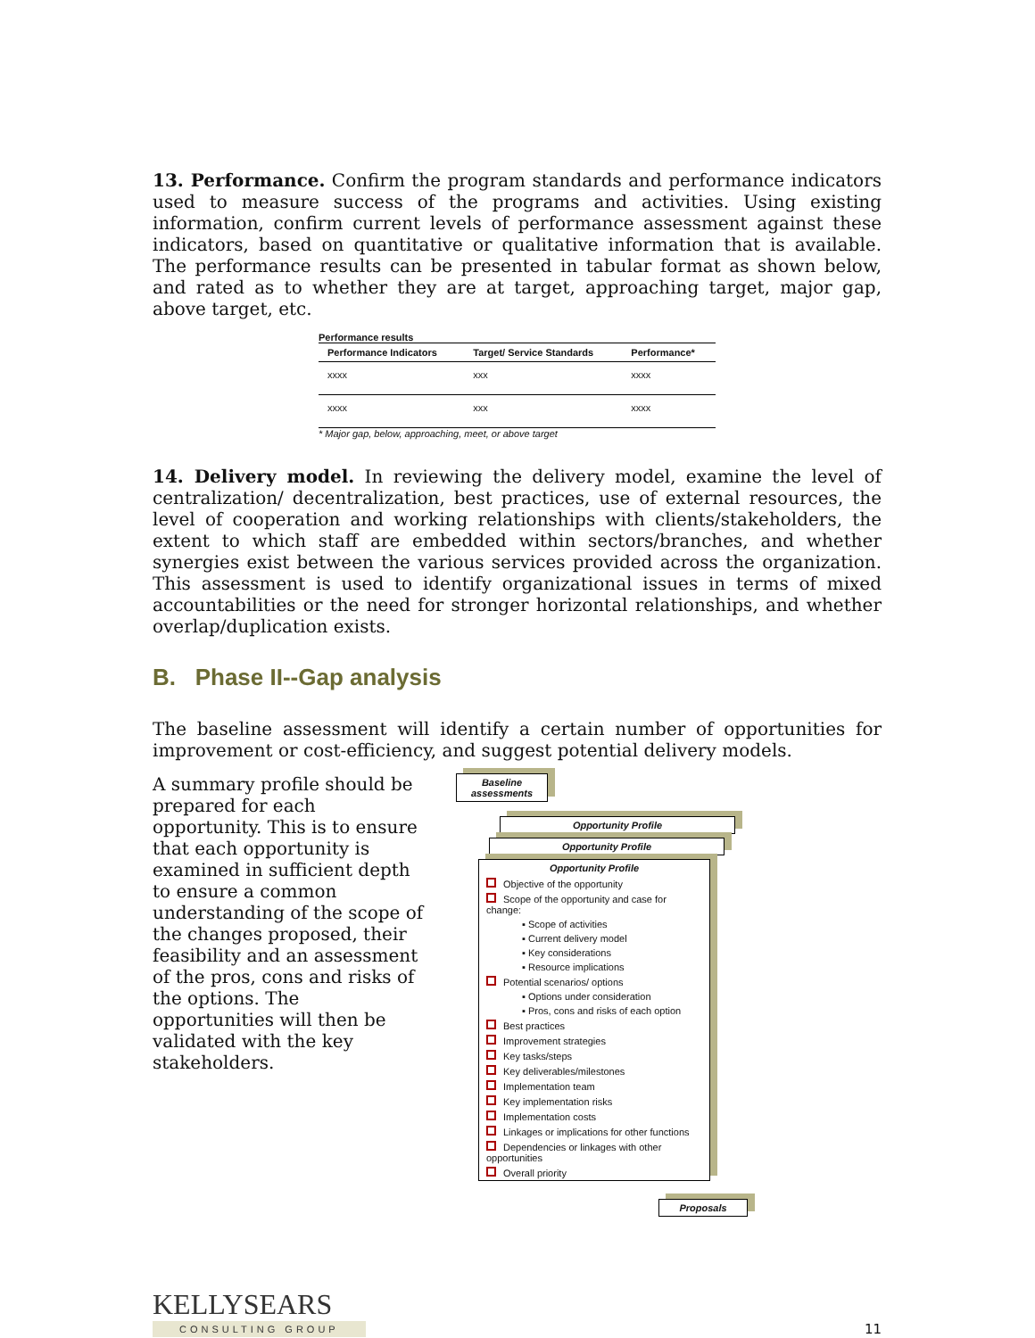13. Performance. Confirm the program standards and performance indicators used to measure success of the programs and activities. Using existing information, confirm current levels of performance assessment against these indicators, based on quantitative or qualitative information that is available. The performance results can be presented in tabular format as shown below, and rated as to whether they are at target, approaching target, major gap, above target, etc.
Performance results
| Performance Indicators | Target/ Service Standards | Performance* |
| --- | --- | --- |
| xxxx | xxx | xxxx |
| xxxx | xxx | xxxx |
* Major gap, below, approaching, meet, or above target
14. Delivery model. In reviewing the delivery model, examine the level of centralization/ decentralization, best practices, use of external resources, the level of cooperation and working relationships with clients/stakeholders, the extent to which staff are embedded within sectors/branches, and whether synergies exist between the various services provided across the organization. This assessment is used to identify organizational issues in terms of mixed accountabilities or the need for stronger horizontal relationships, and whether overlap/duplication exists.
B. Phase II--Gap analysis
The baseline assessment will identify a certain number of opportunities for improvement or cost-efficiency, and suggest potential delivery models.
A summary profile should be prepared for each opportunity. This is to ensure that each opportunity is examined in sufficient depth to ensure a common understanding of the scope of the changes proposed, their feasibility and an assessment of the pros, cons and risks of the options. The opportunities will then be validated with the key stakeholders.
Baseline assessments
Opportunity Profile
Opportunity Profile
Opportunity Profile
Objective of the opportunity
Scope of the opportunity and case for change:
▪ Scope of activities
▪ Current delivery model
▪ Key considerations
▪ Resource implications
Potential scenarios/ options
▪ Options under consideration
▪ Pros, cons and risks of each option
Best practices
Improvement strategies
Key tasks/steps
Key deliverables/milestones
Implementation team
Key implementation risks
Implementation costs
Linkages or implications for other functions
Dependencies or linkages with other opportunities
Overall priority
Proposals
KELLYSEARS
CONSULTING GROUP
11